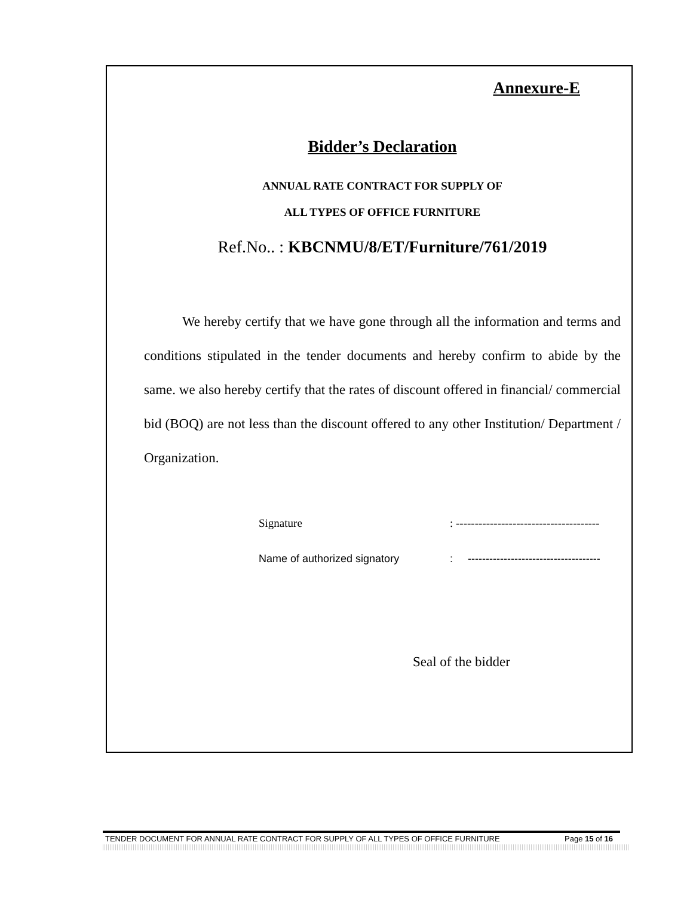Annexure-E
Bidder’s Declaration
ANNUAL RATE CONTRACT FOR SUPPLY OF
ALL TYPES OF OFFICE FURNITURE
Ref.No.. : KBCNMU/8/ET/Furniture/761/2019
We hereby certify that we have gone through all the information and terms and conditions stipulated in the tender documents and hereby confirm to abide by the same. we also hereby certify that the rates of discount offered in financial/ commercial bid (BOQ) are not less than the discount offered to any other Institution/ Department / Organization.
Signature: --------------------------------------
Name of authorized signatory: -------------------------------------
Seal of the bidder
TENDER DOCUMENT FOR ANNUAL RATE CONTRACT FOR SUPPLY OF ALL TYPES OF OFFICE FURNITURE Page 15 of 16